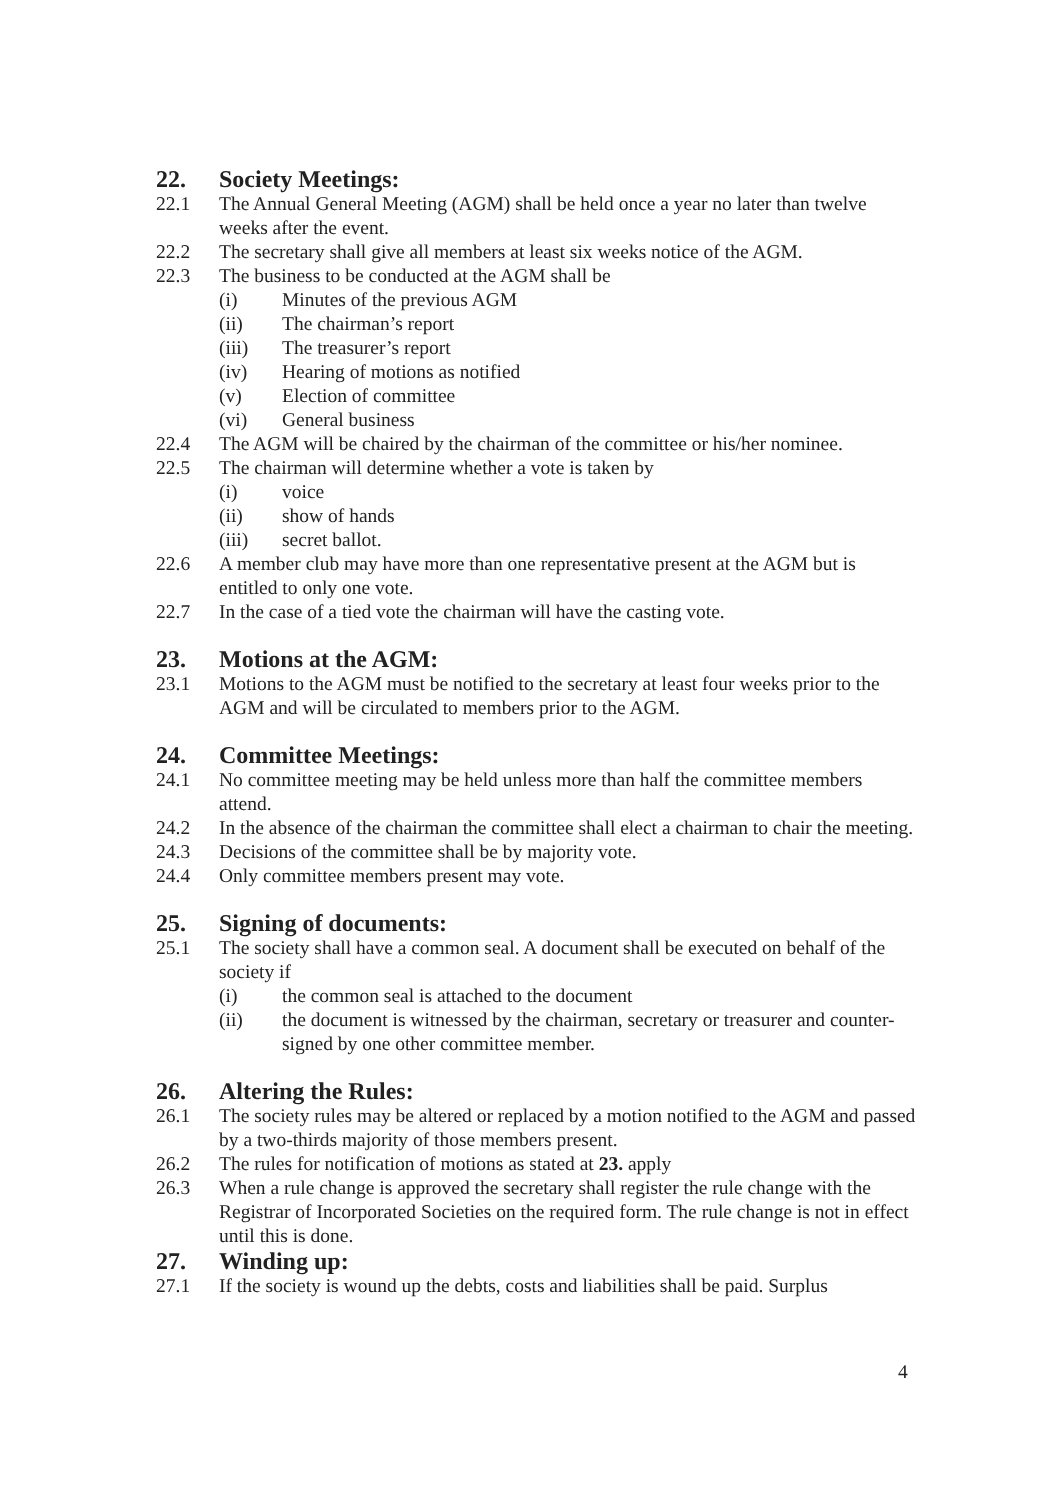22. Society Meetings:
22.1 The Annual General Meeting (AGM) shall be held once a year no later than twelve weeks after the event.
22.2 The secretary shall give all members at least six weeks notice of the AGM.
22.3 The business to be conducted at the AGM shall be
(i) Minutes of the previous AGM
(ii) The chairman’s report
(iii) The treasurer’s report
(iv) Hearing of motions as notified
(v) Election of committee
(vi) General business
22.4 The AGM will be chaired by the chairman of the committee or his/her nominee.
22.5 The chairman will determine whether a vote is taken by
(i) voice
(ii) show of hands
(iii) secret ballot.
22.6 A member club may have more than one representative present at the AGM but is entitled to only one vote.
22.7 In the case of a tied vote the chairman will have the casting vote.
23. Motions at the AGM:
23.1 Motions to the AGM must be notified to the secretary at least four weeks prior to the AGM and will be circulated to members prior to the AGM.
24. Committee Meetings:
24.1 No committee meeting may be held unless more than half the committee members attend.
24.2 In the absence of the chairman the committee shall elect a chairman to chair the meeting.
24.3 Decisions of the committee shall be by majority vote.
24.4 Only committee members present may vote.
25. Signing of documents:
25.1 The society shall have a common seal. A document shall be executed on behalf of the society if
(i) the common seal is attached to the document
(ii) the document is witnessed by the chairman, secretary or treasurer and counter-signed by one other committee member.
26. Altering the Rules:
26.1 The society rules may be altered or replaced by a motion notified to the AGM and passed by a two-thirds majority of those members present.
26.2 The rules for notification of motions as stated at 23. apply
26.3 When a rule change is approved the secretary shall register the rule change with the Registrar of Incorporated Societies on the required form. The rule change is not in effect until this is done.
27. Winding up:
27.1 If the society is wound up the debts, costs and liabilities shall be paid. Surplus
4